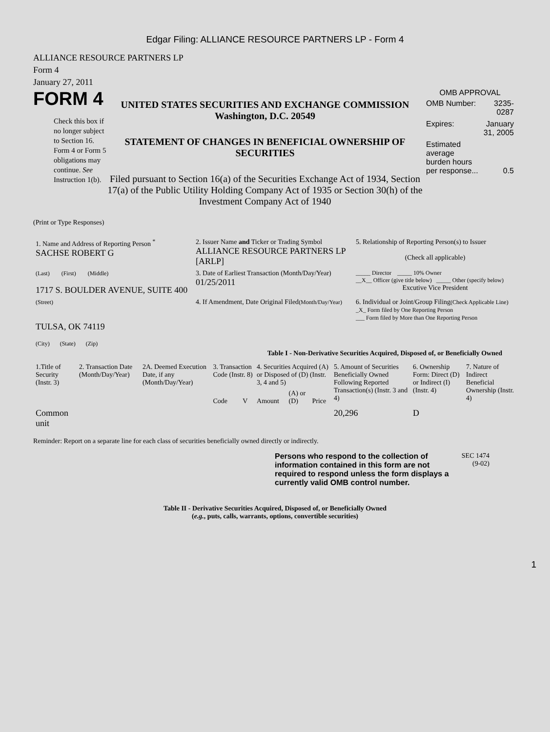Edgar Filing: ALLIANCE RESOURCE PARTNERS LP - Form 4
ALLIANCE RESOURCE PARTNERS LP
Form 4
January 27, 2011
FORM 4
Check this box if no longer subject to Section 16. Form 4 or Form 5 obligations may continue. See Instruction 1(b).
UNITED STATES SECURITIES AND EXCHANGE COMMISSION
Washington, D.C. 20549
STATEMENT OF CHANGES IN BENEFICIAL OWNERSHIP OF SECURITIES
Filed pursuant to Section 16(a) of the Securities Exchange Act of 1934, Section 17(a) of the Public Utility Holding Company Act of 1935 or Section 30(h) of the Investment Company Act of 1940
OMB APPROVAL
| OMB Number: | 3235-0287 |
| Expires: | January 31, 2005 |
| Estimated average burden hours per response... | 0.5 |
(Print or Type Responses)
| 1. Name and Address of Reporting Person <sup>*</sup> SACHSE ROBERT G | 2. Issuer Name and Ticker or Trading Symbol ALLIANCE RESOURCE PARTNERS LP [ARLP] | 5. Relationship of Reporting Person(s) to Issuer (Check all applicable) |
| (Last) (First) (Middle) 1717 S. BOULDER AVENUE, SUITE 400 | 3. Date of Earliest Transaction (Month/Day/Year) 01/25/2011 | _____ Director _____ 10% Owner __X__ Officer (give title below) _____ Other (specify below) Excutive Vice President |
| (Street) TULSA, OK 74119 (City) (State) (Zip) | 4. If Amendment, Date Original Filed (Month/Day/Year) | 6. Individual or Joint/Group Filing (Check Applicable Line) _X_ Form filed by One Reporting Person ___ Form filed by More than One Reporting Person |
Table I - Non-Derivative Securities Acquired, Disposed of, or Beneficially Owned
| 1.Title of Security (Instr. 3) | 2. Transaction Date (Month/Day/Year) | 2A. Deemed Execution Date, if any (Month/Day/Year) | 3. Transaction Code (Instr. 8) | | 4. Securities Acquired (A) or Disposed of (D) (Instr. 3, 4 and 5) | | | 5. Amount of Securities Beneficially Owned Following Reported Transaction(s) (Instr. 3 and 4) | 6. Ownership Form: Direct (D) or Indirect (I) (Instr. 4) | 7. Nature of Indirect Beneficial Ownership (Instr. 4) |
| --- | --- | --- | --- | --- | --- | --- | --- | --- | --- | --- |
| | | | Code | V | Amount | (A) or (D) | Price | | | |
| Common unit | | | | | | | | 20,296 | D | |
Reminder: Report on a separate line for each class of securities beneficially owned directly or indirectly.
Persons who respond to the collection of information contained in this form are not required to respond unless the form displays a currently valid OMB control number.
SEC 1474
(9-02)
Table II - Derivative Securities Acquired, Disposed of, or Beneficially Owned
(e.g., puts, calls, warrants, options, convertible securities)
1